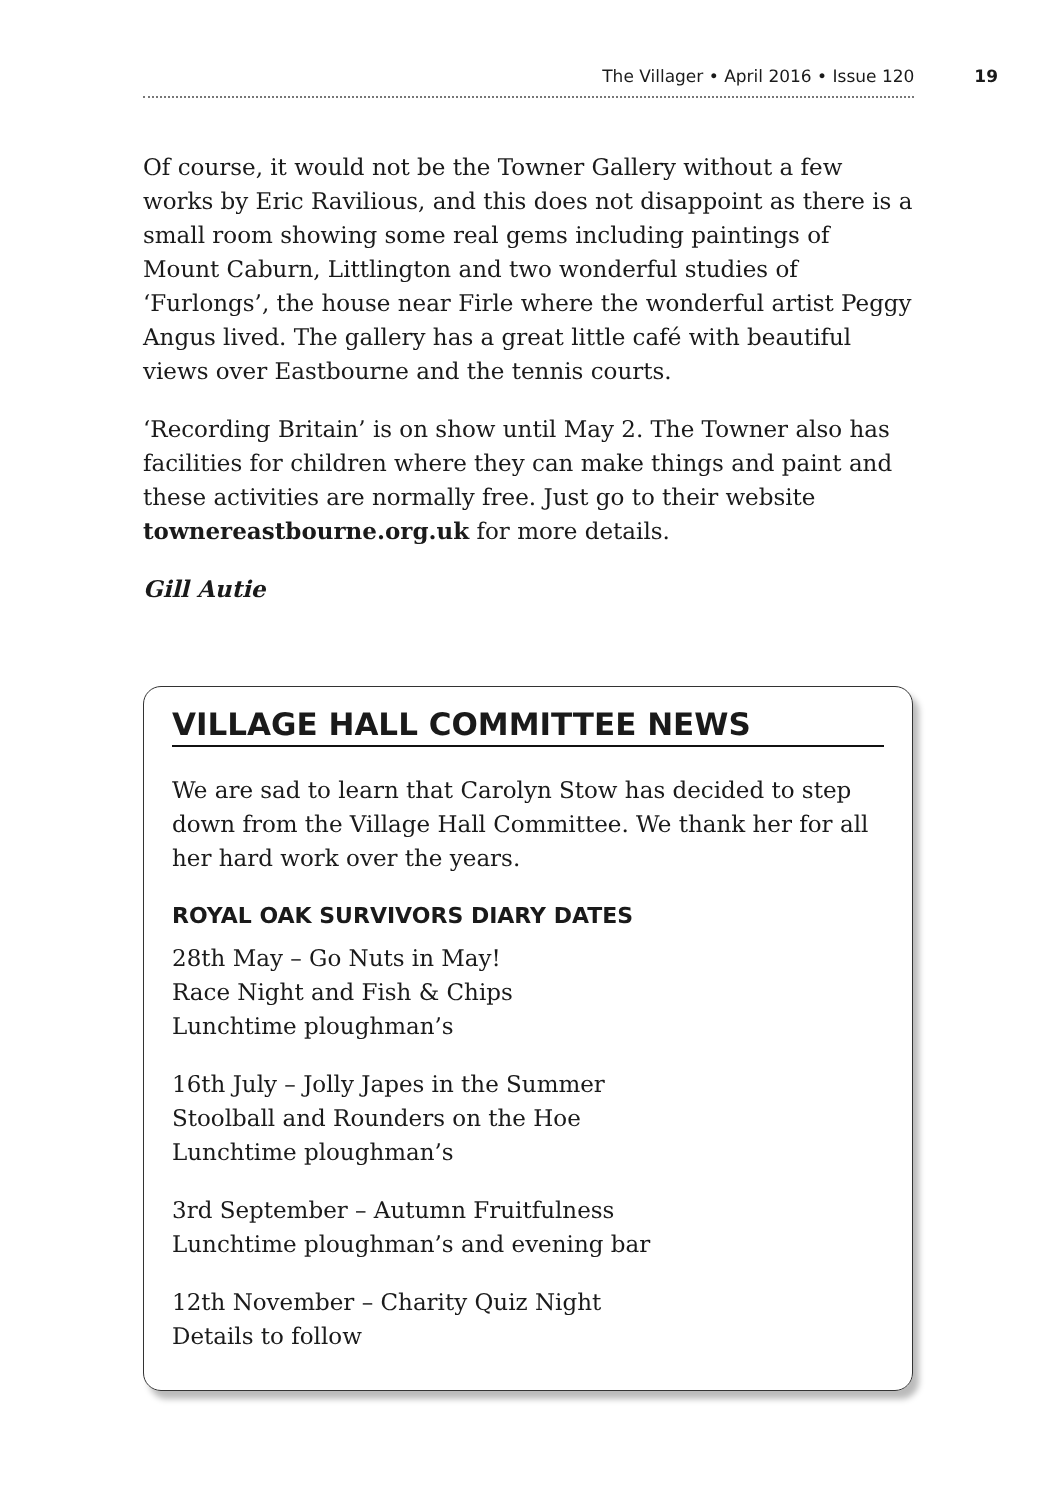The Villager • April 2016 • Issue 120 19
Of course, it would not be the Towner Gallery without a few works by Eric Ravilious, and this does not disappoint as there is a small room showing some real gems including paintings of Mount Caburn, Littlington and two wonderful studies of ‘Furlongs’, the house near Firle where the wonderful artist Peggy Angus lived. The gallery has a great little café with beautiful views over Eastbourne and the tennis courts.
‘Recording Britain’ is on show until May 2. The Towner also has facilities for children where they can make things and paint and these activities are normally free. Just go to their website townereastbourne.org.uk for more details.
Gill Autie
VILLAGE HALL COMMITTEE NEWS
We are sad to learn that Carolyn Stow has decided to step down from the Village Hall Committee. We thank her for all her hard work over the years.
ROYAL OAK SURVIVORS DIARY DATES
28th May – Go Nuts in May!
Race Night and Fish & Chips
Lunchtime ploughman’s
16th July – Jolly Japes in the Summer
Stoolball and Rounders on the Hoe
Lunchtime ploughman’s
3rd September – Autumn Fruitfulness
Lunchtime ploughman’s and evening bar
12th November – Charity Quiz Night
Details to follow